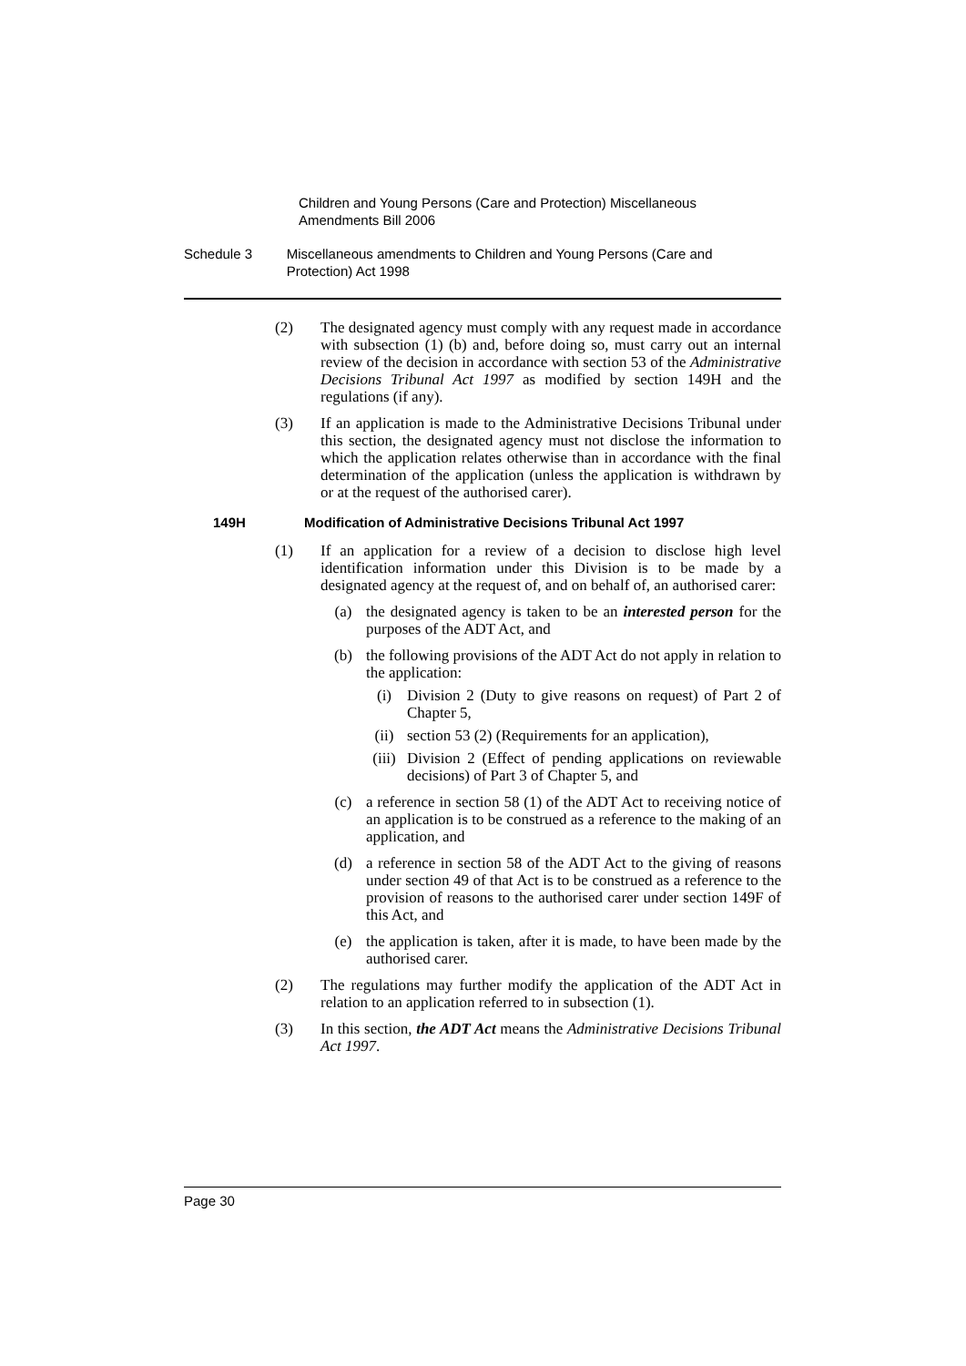Children and Young Persons (Care and Protection) Miscellaneous Amendments Bill 2006
Schedule 3 Miscellaneous amendments to Children and Young Persons (Care and Protection) Act 1998
(2) The designated agency must comply with any request made in accordance with subsection (1) (b) and, before doing so, must carry out an internal review of the decision in accordance with section 53 of the Administrative Decisions Tribunal Act 1997 as modified by section 149H and the regulations (if any).
(3) If an application is made to the Administrative Decisions Tribunal under this section, the designated agency must not disclose the information to which the application relates otherwise than in accordance with the final determination of the application (unless the application is withdrawn by or at the request of the authorised carer).
149H Modification of Administrative Decisions Tribunal Act 1997
(1) If an application for a review of a decision to disclose high level identification information under this Division is to be made by a designated agency at the request of, and on behalf of, an authorised carer:
(a) the designated agency is taken to be an interested person for the purposes of the ADT Act, and
(b) the following provisions of the ADT Act do not apply in relation to the application:
(i) Division 2 (Duty to give reasons on request) of Part 2 of Chapter 5,
(ii) section 53 (2) (Requirements for an application),
(iii)
Division 2 (Effect of pending applications on reviewable decisions) of Part 3 of Chapter 5, and
(c) a reference in section 58 (1) of the ADT Act to receiving notice of an application is to be construed as a reference to the making of an application, and
(d) a reference in section 58 of the ADT Act to the giving of reasons under section 49 of that Act is to be construed as a reference to the provision of reasons to the authorised carer under section 149F of this Act, and
(e) the application is taken, after it is made, to have been made by the authorised carer.
(2) The regulations may further modify the application of the ADT Act in relation to an application referred to in subsection (1).
(3) In this section, the ADT Act means the Administrative Decisions Tribunal Act 1997.
Page 30